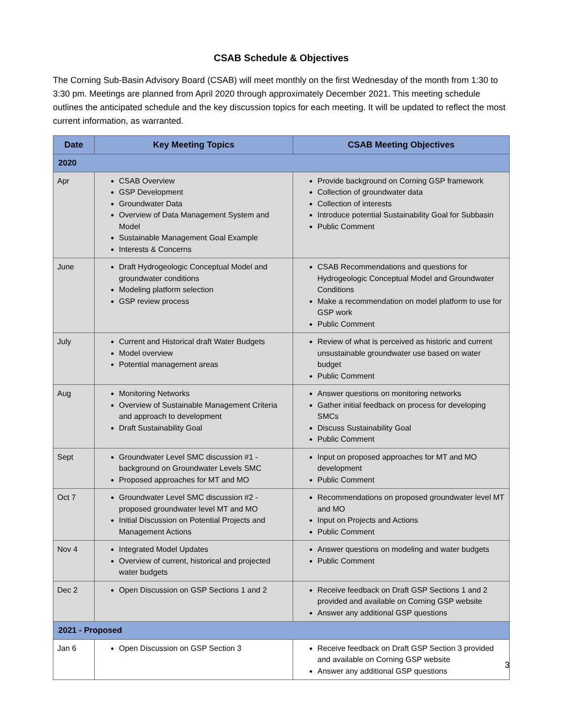CSAB Schedule & Objectives
The Corning Sub-Basin Advisory Board (CSAB) will meet monthly on the first Wednesday of the month from 1:30 to 3:30 pm. Meetings are planned from April 2020 through approximately December 2021. This meeting schedule outlines the anticipated schedule and the key discussion topics for each meeting. It will be updated to reflect the most current information, as warranted.
| Date | Key Meeting Topics | CSAB Meeting Objectives |
| --- | --- | --- |
| 2020 | | |
| Apr | CSAB Overview GSP Development Groundwater Data Overview of Data Management System and Model Sustainable Management Goal Example Interests & Concerns | Provide background on Corning GSP framework Collection of groundwater data Collection of interests Introduce potential Sustainability Goal for Subbasin Public Comment |
| June | Draft Hydrogeologic Conceptual Model and groundwater conditions Modeling platform selection GSP review process | CSAB Recommendations and questions for Hydrogeologic Conceptual Model and Groundwater Conditions Make a recommendation on model platform to use for GSP work Public Comment |
| July | Current and Historical draft Water Budgets Model overview Potential management areas | Review of what is perceived as historic and current unsustainable groundwater use based on water budget Public Comment |
| Aug | Monitoring Networks Overview of Sustainable Management Criteria and approach to development Draft Sustainability Goal | Answer questions on monitoring networks Gather initial feedback on process for developing SMCs Discuss Sustainability Goal Public Comment |
| Sept | Groundwater Level SMC discussion #1 - background on Groundwater Levels SMC Proposed approaches for MT and MO | Input on proposed approaches for MT and MO development Public Comment |
| Oct 7 | Groundwater Level SMC discussion #2 - proposed groundwater level MT and MO Initial Discussion on Potential Projects and Management Actions | Recommendations on proposed groundwater level MT and MO Input on Projects and Actions Public Comment |
| Nov 4 | Integrated Model Updates Overview of current, historical and projected water budgets | Answer questions on modeling and water budgets Public Comment |
| Dec 2 | Open Discussion on GSP Sections 1 and 2 | Receive feedback on Draft GSP Sections 1 and 2 provided and available on Corning GSP website Answer any additional GSP questions |
| 2021 - Proposed | | |
| Jan 6 | Open Discussion on GSP Section 3 | Receive feedback on Draft GSP Section 3 provided and available on Corning GSP website Answer any additional GSP questions |
3